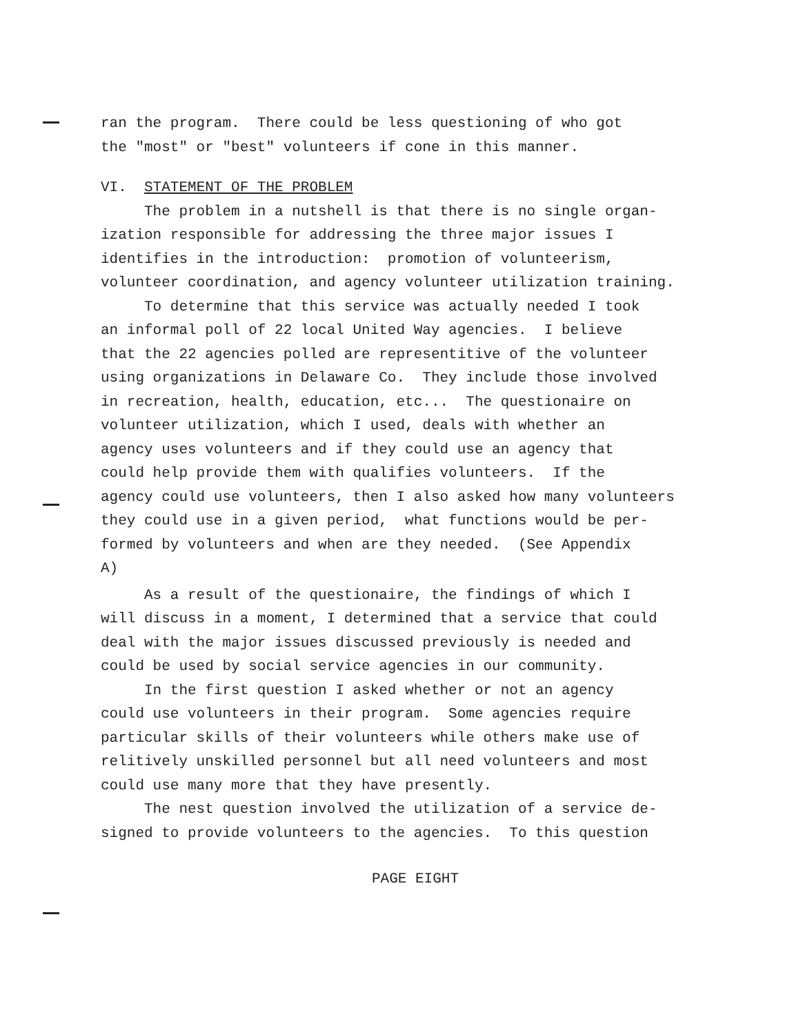ran the program. There could be less questioning of who got
the "most" or "best" volunteers if cone in this manner.
VI. STATEMENT OF THE PROBLEM
The problem in a nutshell is that there is no single organ-
ization responsible for addressing the three major issues I
identifies in the introduction: promotion of volunteerism,
volunteer coordination, and agency volunteer utilization training.
To determine that this service was actually needed I took
an informal poll of 22 local United Way agencies. I believe
that the 22 agencies polled are representitive of the volunteer
using organizations in Delaware Co. They include those involved
in recreation, health, education, etc... The questionaire on
volunteer utilization, which I used, deals with whether an
agency uses volunteers and if they could use an agency that
could help provide them with qualifies volunteers. If the
agency could use volunteers, then I also asked how many volunteers
they could use in a given period, what functions would be per-
formed by volunteers and when are they needed. (See Appendix
A)
As a result of the questionaire, the findings of which I
will discuss in a moment, I determined that a service that could
deal with the major issues discussed previously is needed and
could be used by social service agencies in our community.
In the first question I asked whether or not an agency
could use volunteers in their program. Some agencies require
particular skills of their volunteers while others make use of
relitively unskilled personnel but all need volunteers and most
could use many more that they have presently.
The nest question involved the utilization of a service de-
signed to provide volunteers to the agencies. To this question
PAGE EIGHT